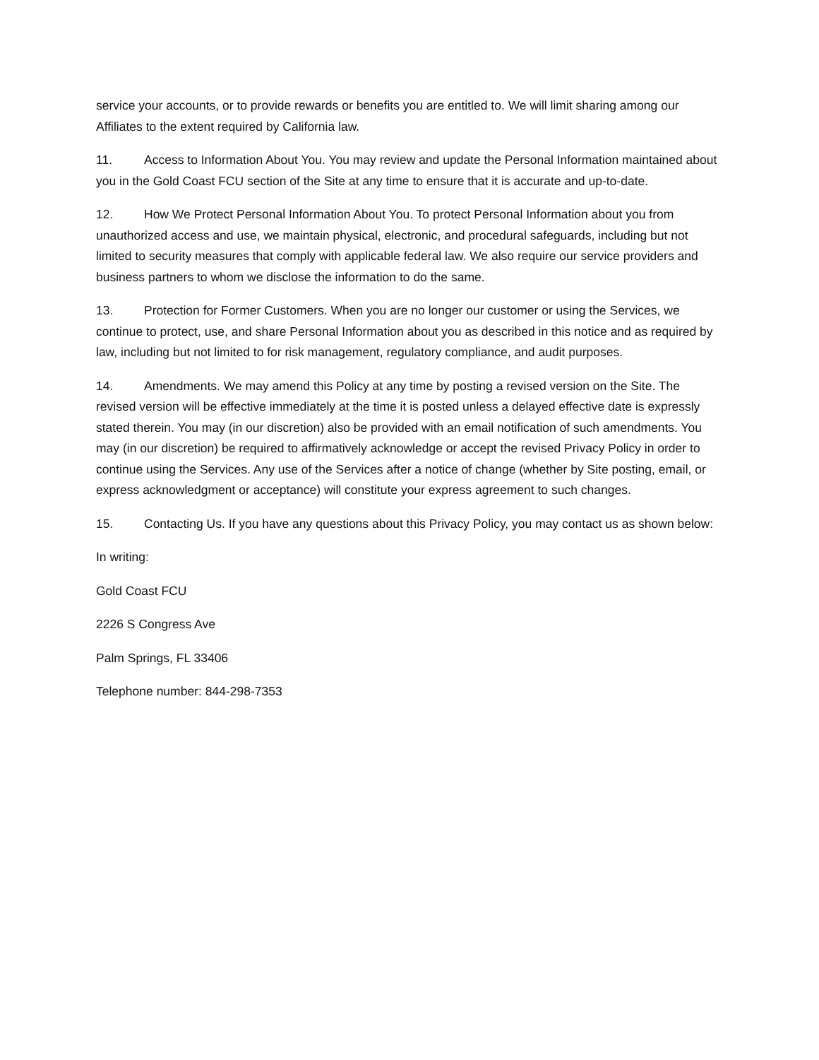service your accounts, or to provide rewards or benefits you are entitled to. We will limit sharing among our Affiliates to the extent required by California law.
11. Access to Information About You. You may review and update the Personal Information maintained about you in the Gold Coast FCU section of the Site at any time to ensure that it is accurate and up-to-date.
12. How We Protect Personal Information About You. To protect Personal Information about you from unauthorized access and use, we maintain physical, electronic, and procedural safeguards, including but not limited to security measures that comply with applicable federal law. We also require our service providers and business partners to whom we disclose the information to do the same.
13. Protection for Former Customers. When you are no longer our customer or using the Services, we continue to protect, use, and share Personal Information about you as described in this notice and as required by law, including but not limited to for risk management, regulatory compliance, and audit purposes.
14. Amendments. We may amend this Policy at any time by posting a revised version on the Site. The revised version will be effective immediately at the time it is posted unless a delayed effective date is expressly stated therein. You may (in our discretion) also be provided with an email notification of such amendments. You may (in our discretion) be required to affirmatively acknowledge or accept the revised Privacy Policy in order to continue using the Services. Any use of the Services after a notice of change (whether by Site posting, email, or express acknowledgment or acceptance) will constitute your express agreement to such changes.
15. Contacting Us. If you have any questions about this Privacy Policy, you may contact us as shown below:
In writing:
Gold Coast FCU
2226 S Congress Ave
Palm Springs, FL 33406
Telephone number: 844-298-7353